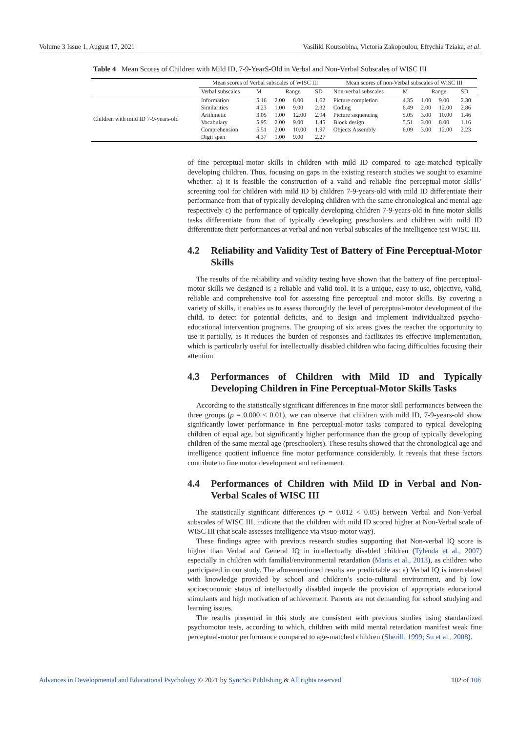Volume 3 Issue 1, August 17, 2021 Vasiliki Koutsobina, Victoria Zakopoulou, Eftychia Tziaka, et al.
Table 4 Mean Scores of Children with Mild ID, 7-9-YearS-Old in Verbal and Non-Verbal Subscales of WISC III
| | Mean scores of Verbal subscales of WISC III | | | | | Mean scores of non-Verbal subscales of WISC III | | | | |
| --- | --- | --- | --- | --- | --- | --- | --- | --- | --- | --- |
| | Verbal subscales | M | Range | | SD | Non-verbal subscales | M | Range | | SD |
| Children with mild ID 7-9-years-old | Information Similarities Arithmetic Vocabulary Comprehension Digit span | 5.16 4.23 3.05 5.95 5.51 4.37 | 2.00 1.00 1.00 2.00 2.00 1.00 | 8.00 9.00 12.00 9.00 10.00 9.00 | 1.62 2.32 2.94 1.45 1.97 2.27 | Picture completion Coding Picture sequencing Block design Objects Assembly | 4.35 6.49 5.05 5.51 6.09 | 1.00 2.00 3.00 3.00 3.00 | 9.00 12.00 10.00 8.00 12.00 | 2.30 2.86 1.46 1.16 2.23 |
of fine perceptual-motor skills in children with mild ID compared to age-matched typically developing children. Thus, focusing on gaps in the existing research studies we sought to examine whether: a) it is feasible the construction of a valid and reliable fine perceptual-motor skills’ screening tool for children with mild ID b) children 7-9-years-old with mild ID differentiate their performance from that of typically developing children with the same chronological and mental age respectively c) the performance of typically developing children 7-9-years-old in fine motor skills tasks differentiate from that of typically developing preschoolers and children with mild ID differentiate their performances at verbal and non-verbal subscales of the intelligence test WISC III.
4.2 Reliability and Validity Test of Battery of Fine Perceptual-Motor Skills
The results of the reliability and validity testing have shown that the battery of fine perceptual-motor skills we designed is a reliable and valid tool. It is a unique, easy-to-use, objective, valid, reliable and comprehensive tool for assessing fine perceptual and motor skills. By covering a variety of skills, it enables us to assess thoroughly the level of perceptual-motor development of the child, to detect for potential deficits, and to design and implement individualized psycho-educational intervention programs. The grouping of six areas gives the teacher the opportunity to use it partially, as it reduces the burden of responses and facilitates its effective implementation, which is particularly useful for intellectually disabled children who facing difficulties focusing their attention.
4.3 Performances of Children with Mild ID and Typically Developing Children in Fine Perceptual-Motor Skills Tasks
According to the statistically significant differences in fine motor skill performances between the three groups (p = 0.000 < 0.01), we can observe that children with mild ID, 7-9-years-old show significantly lower performance in fine perceptual-motor tasks compared to typical developing children of equal age, but significantly higher performance than the group of typically developing children of the same mental age (preschoolers). These results showed that the chronological age and intelligence quotient influence fine motor performance considerably. It reveals that these factors contribute to fine motor development and refinement.
4.4 Performances of Children with Mild ID in Verbal and Non-Verbal Scales of WISC III
The statistically significant differences (p = 0.012 < 0.05) between Verbal and Non-Verbal subscales of WISC III, indicate that the children with mild ID scored higher at Non-Verbal scale of WISC III (that scale assesses intelligence via visuo-motor way).
These findings agree with previous research studies supporting that Non-verbal IQ score is higher than Verbal and General IQ in intellectually disabled children (Tylenda et al., 2007) especially in children with familial/environmental retardation (Maris et al., 2013), as children who participated in our study. The aforementioned results are predictable as: a) Verbal IQ is interrelated with knowledge provided by school and children’s socio-cultural environment, and b) low socioeconomic status of intellectually disabled impede the provision of appropriate educational stimulants and high motivation of achievement. Parents are not demanding for school studying and learning issues.
The results presented in this study are consistent with previous studies using standardized psychomotor tests, according to which, children with mild mental retardation manifest weak fine perceptual-motor performance compared to age-matched children (Sherill, 1999; Su et al., 2008).
Advances in Developmental and Educational Psychology © 2021 by SyncSci Publishing & All rights reserved 102 of 108